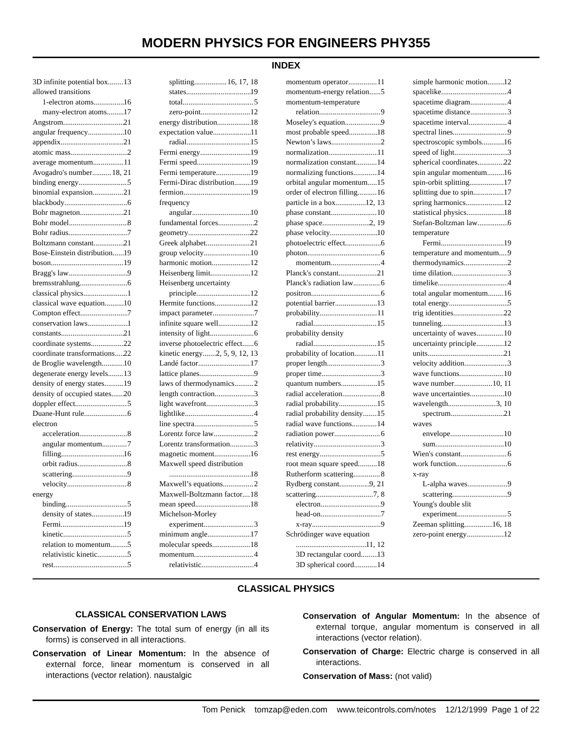MODERN PHYSICS FOR ENGINEERS PHY355
INDEX
3D infinite potential box 13
allowed transitions
1-electron atoms 16
many-electron atoms 17
Angstrom 21
angular frequency 10
appendix 21
atomic mass 2
average momentum 11
Avogadro's number 18, 21
binding energy 5
binomial expansion 21
blackbody 6
Bohr magneton 21
Bohr model 8
Bohr radius 7
Boltzmann constant 21
Bose-Einstein distribution 19
boson 19
Bragg's law 9
bremsstrahlung 6
classical physics 1
classical wave equation 10
Compton effect 7
conservation laws 1
constants 21
coordinate systems 22
coordinate transformations 22
de Broglie wavelength 10
degenerate energy levels 13
density of energy states 19
density of occupied states 20
doppler effect 5
Duane-Hunt rule 6
electron
acceleration 8
angular momentum 7
filling 16
orbit radius 8
scattering 9
velocity 8
energy
binding 5
density of states 19
Fermi 19
kinetic 5
relation to momentum 5
relativistic kinetic 5
rest 5
splitting 16, 17, 18
states 19
total 5
zero-point 12
energy distribution 18
expectation value 11
radial 15
Fermi energy 19
Fermi speed 19
Fermi temperature 19
Fermi-Dirac distribution 19
fermion 19
frequency
angular 10
fundamental forces 2
geometry 22
Greek alphabet 21
group velocity 10
harmonic motion 12
Heisenberg limit 12
Heisenberg uncertainty
principle 12
Hermite functions 12
impact parameter 7
infinite square well 12
intensity of light 6
inverse photoelectric effect 6
kinetic energy 2, 5, 9, 12, 13
Landé factor 17
lattice planes 9
laws of thermodynamics 2
length contraction 3
light wavefront 3
lightlike 4
line spectra 5
Lorentz force law 2
Lorentz transformation 3
magnetic moment 16
Maxwell speed distribution
18
Maxwell’s equations 2
Maxwell-Boltzmann factor 18
mean speed 18
Michelson-Morley
experiment 3
minimum angle 17
molecular speeds 18
momentum 4
relativistic 4
momentum operator 11
momentum-energy relation 5
momentum-temperature
relation 9
Moseley's equation 9
most probable speed 18
Newton’s laws 2
normalization 11
normalization constant 14
normalizing functions 14
orbital angular momentum 15
order of electron filling 16
particle in a box 12, 13
phase constant 10
phase space 2, 19
phase velocity 10
photoelectric effect 6
photon 6
momentum 4
Planck's constant 21
Planck's radiation law 6
positron 6
potential barrier 13
probability 11
radial 15
probability density
radial 15
probability of location 11
proper length 3
proper time 3
quantum numbers 15
radial acceleration 8
radial probability 15
radial probability density 15
radial wave functions 14
radiation power 6
relativity 3
rest energy 5
root mean square speed 18
Rutherform scattering 8
Rydberg constant 9, 21
scattering 7, 8
electron 9
head-on 7
x-ray 9
Schrödinger wave equation
11, 12
3D rectangular coord. 13
3D spherical coord. 14
simple harmonic motion 12
spacelike 4
spacetime diagram 4
spacetime distance 3
spacetime interval 4
spectral lines 9
spectroscopic symbols 16
speed of light 3
spherical coordinates 22
spin angular momentum 16
spin-orbit splitting 17
splitting due to spin 17
spring harmonics 12
statistical physics 18
Stefan-Boltzman law 6
temperature
Fermi 19
temperature and momentum 9
thermodynamics 2
time dilation 3
timelike 4
total angular momentum 16
total energy 5
trig identities 22
tunneling 13
uncertainty of waves 10
uncertainty principle 12
units 21
velocity addition 3
wave functions 10
wave number 10, 11
wave uncertainties 10
wavelength 3, 10
spectrum 21
waves
envelope 10
sum 10
Wien's constant 6
work function 6
x-ray
L-alpha waves 9
scattering 9
Young's double slit
experiment 5
Zeeman splitting 16, 18
zero-point energy 12
CLASSICAL PHYSICS
CLASSICAL CONSERVATION LAWS
Conservation of Energy: The total sum of energy (in all its forms) is conserved in all interactions.
Conservation of Linear Momentum: In the absence of external force, linear momentum is conserved in all interactions (vector relation). naustalgic
Conservation of Angular Momentum: In the absence of external torque, angular momentum is conserved in all interactions (vector relation).
Conservation of Charge: Electric charge is conserved in all interactions.
Conservation of Mass: (not valid)
Tom Penick tomzap@eden.com www.teicontrols.com/notes 12/12/1999 Page 1 of 22